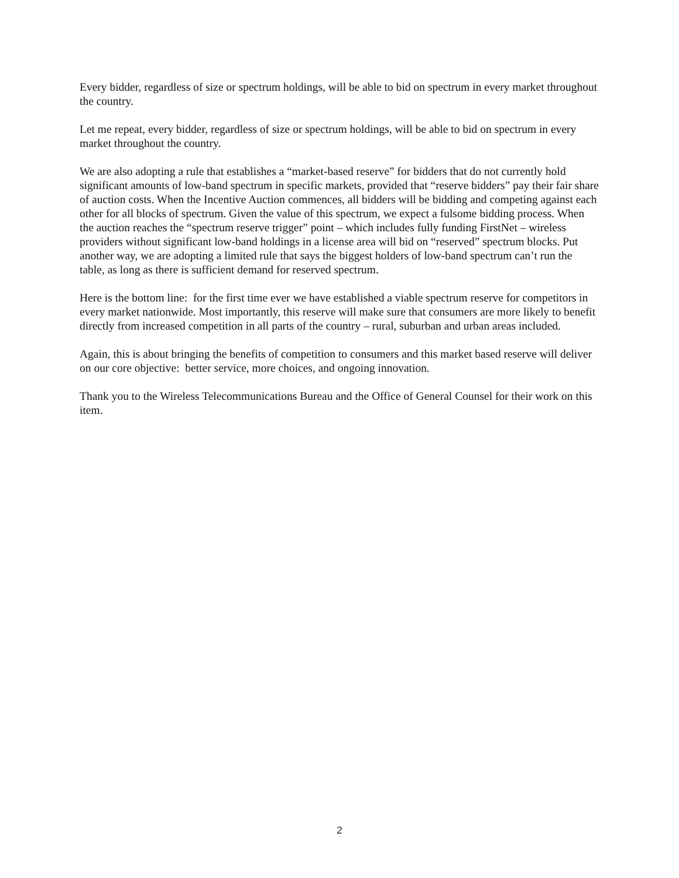Every bidder, regardless of size or spectrum holdings, will be able to bid on spectrum in every market throughout the country.
Let me repeat, every bidder, regardless of size or spectrum holdings, will be able to bid on spectrum in every market throughout the country.
We are also adopting a rule that establishes a “market-based reserve” for bidders that do not currently hold significant amounts of low-band spectrum in specific markets, provided that “reserve bidders” pay their fair share of auction costs. When the Incentive Auction commences, all bidders will be bidding and competing against each other for all blocks of spectrum. Given the value of this spectrum, we expect a fulsome bidding process. When the auction reaches the “spectrum reserve trigger” point – which includes fully funding FirstNet – wireless providers without significant low-band holdings in a license area will bid on “reserved” spectrum blocks. Put another way, we are adopting a limited rule that says the biggest holders of low-band spectrum can’t run the table, as long as there is sufficient demand for reserved spectrum.
Here is the bottom line: for the first time ever we have established a viable spectrum reserve for competitors in every market nationwide. Most importantly, this reserve will make sure that consumers are more likely to benefit directly from increased competition in all parts of the country – rural, suburban and urban areas included.
Again, this is about bringing the benefits of competition to consumers and this market based reserve will deliver on our core objective: better service, more choices, and ongoing innovation.
Thank you to the Wireless Telecommunications Bureau and the Office of General Counsel for their work on this item.
2